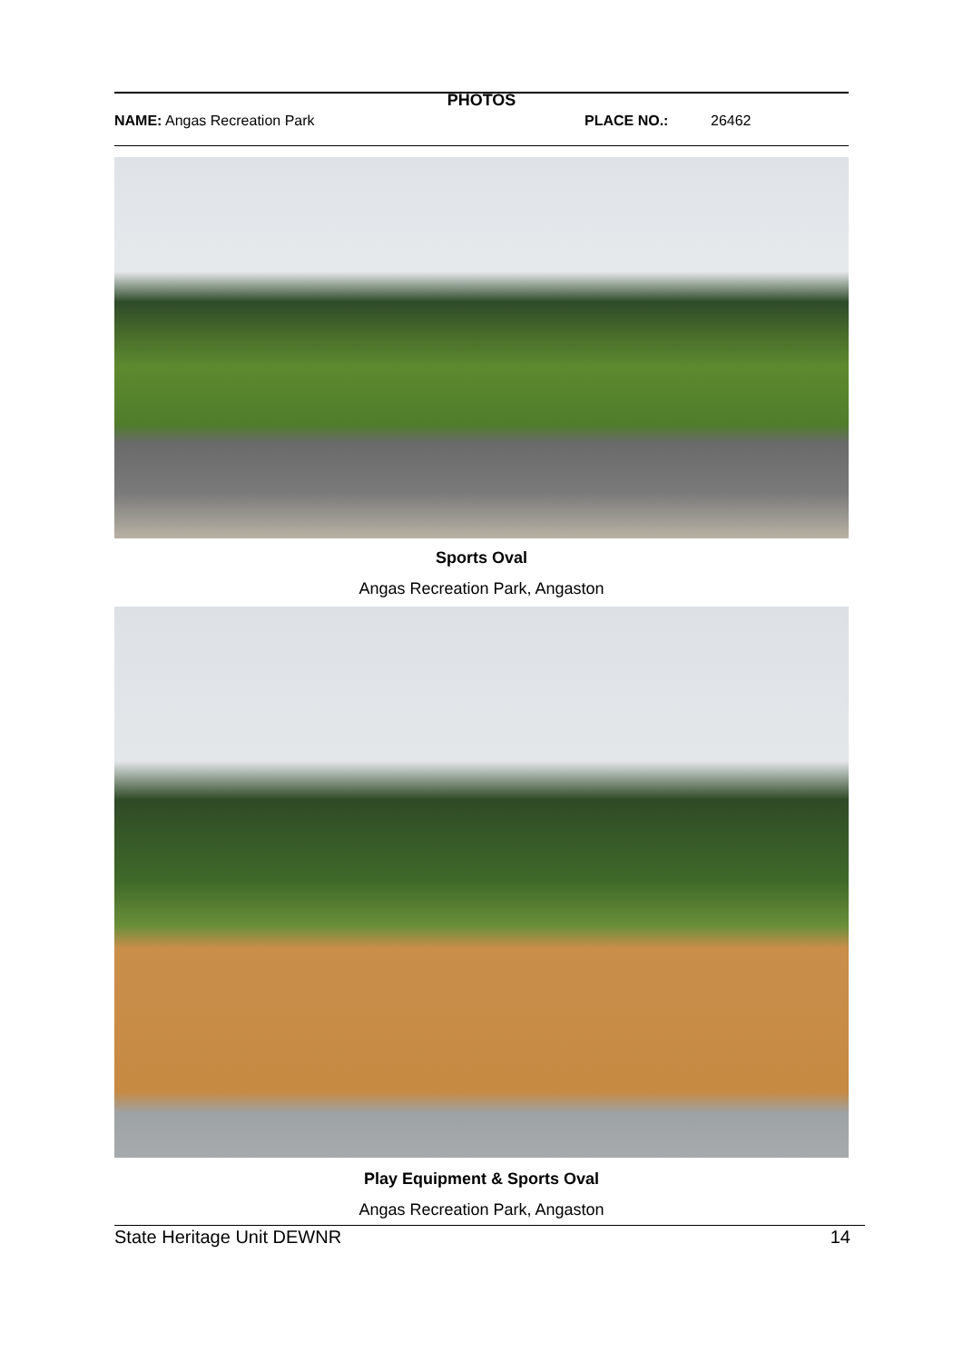PHOTOS
NAME: Angas Recreation Park PLACE NO.: 26462
Sports Oval
Angas Recreation Park, Angaston
Play Equipment & Sports Oval
Angas Recreation Park, Angaston
State Heritage Unit DEWNR 14